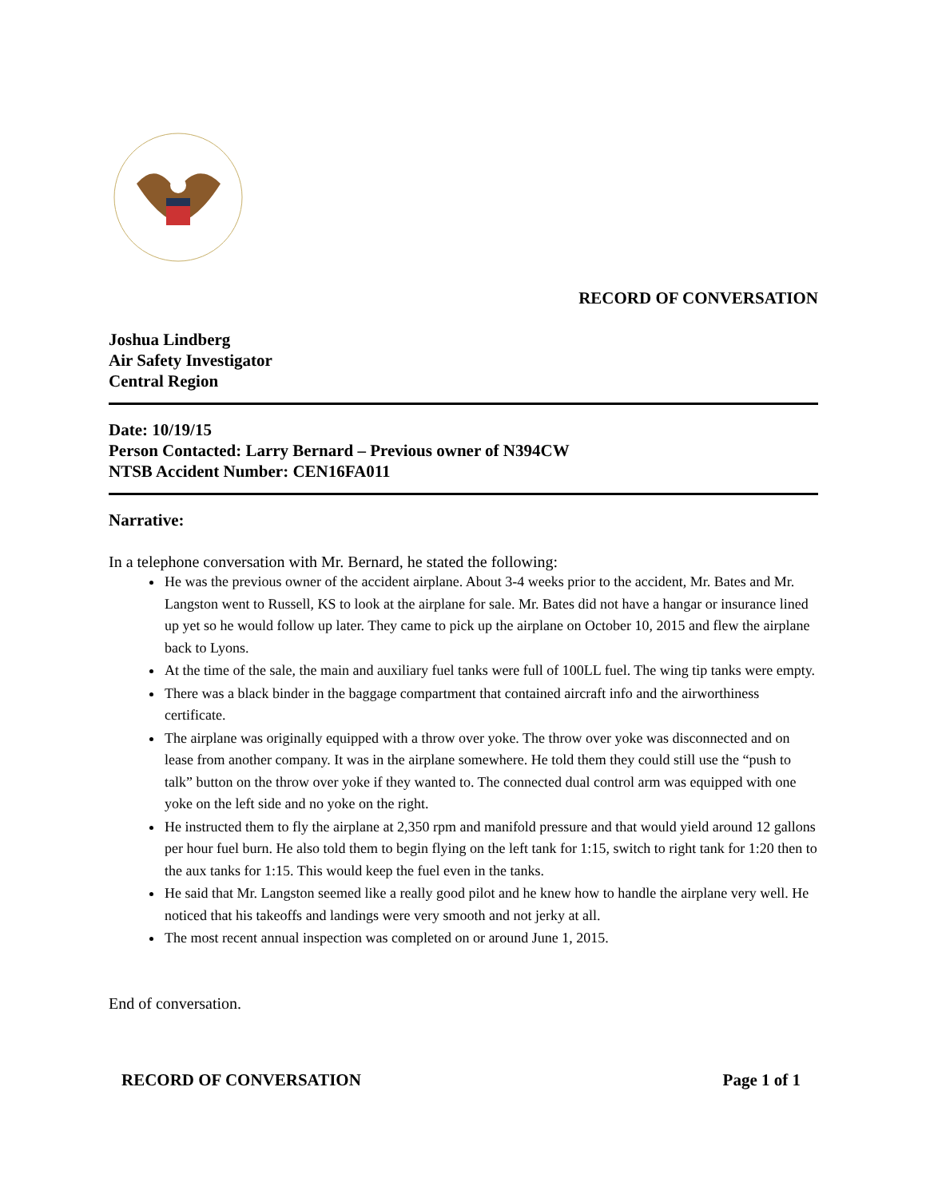RECORD OF CONVERSATION
Joshua Lindberg
Air Safety Investigator
Central Region
Date: 10/19/15
Person Contacted: Larry Bernard – Previous owner of N394CW
NTSB Accident Number: CEN16FA011
Narrative:
In a telephone conversation with Mr. Bernard, he stated the following:
He was the previous owner of the accident airplane. About 3-4 weeks prior to the accident, Mr. Bates and Mr. Langston went to Russell, KS to look at the airplane for sale. Mr. Bates did not have a hangar or insurance lined up yet so he would follow up later. They came to pick up the airplane on October 10, 2015 and flew the airplane back to Lyons.
At the time of the sale, the main and auxiliary fuel tanks were full of 100LL fuel. The wing tip tanks were empty.
There was a black binder in the baggage compartment that contained aircraft info and the airworthiness certificate.
The airplane was originally equipped with a throw over yoke. The throw over yoke was disconnected and on lease from another company. It was in the airplane somewhere. He told them they could still use the “push to talk” button on the throw over yoke if they wanted to. The connected dual control arm was equipped with one yoke on the left side and no yoke on the right.
He instructed them to fly the airplane at 2,350 rpm and manifold pressure and that would yield around 12 gallons per hour fuel burn. He also told them to begin flying on the left tank for 1:15, switch to right tank for 1:20 then to the aux tanks for 1:15. This would keep the fuel even in the tanks.
He said that Mr. Langston seemed like a really good pilot and he knew how to handle the airplane very well. He noticed that his takeoffs and landings were very smooth and not jerky at all.
The most recent annual inspection was completed on or around June 1, 2015.
End of conversation.
RECORD OF CONVERSATION Page 1 of 1